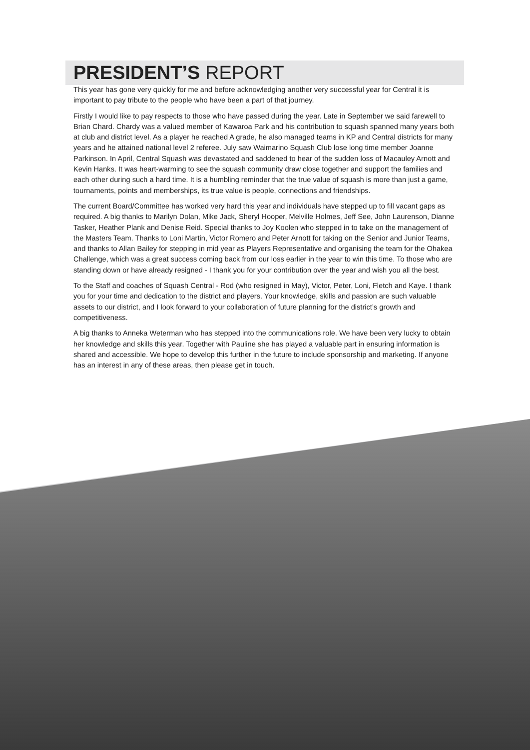PRESIDENT’S REPORT
This year has gone very quickly for me and before acknowledging another very successful year for Central it is important to pay tribute to the people who have been a part of that journey.
Firstly I would like to pay respects to those who have passed during the year. Late in September we said farewell to Brian Chard. Chardy was a valued member of Kawaroa Park and his contribution to squash spanned many years both at club and district level. As a player he reached A grade, he also managed teams in KP and Central districts for many years and he attained national level 2 referee. July saw Waimarino Squash Club lose long time member Joanne Parkinson. In April, Central Squash was devastated and saddened to hear of the sudden loss of Macauley Arnott and Kevin Hanks. It was heart-warming to see the squash community draw close together and support the families and each other during such a hard time. It is a humbling reminder that the true value of squash is more than just a game, tournaments, points and memberships, its true value is people, connections and friendships.
The current Board/Committee has worked very hard this year and individuals have stepped up to fill vacant gaps as required. A big thanks to Marilyn Dolan, Mike Jack, Sheryl Hooper, Melville Holmes, Jeff See, John Laurenson, Dianne Tasker, Heather Plank and Denise Reid. Special thanks to Joy Koolen who stepped in to take on the management of the Masters Team. Thanks to Loni Martin, Victor Romero and Peter Arnott for taking on the Senior and Junior Teams, and thanks to Allan Bailey for stepping in mid year as Players Representative and organising the team for the Ohakea Challenge, which was a great success coming back from our loss earlier in the year to win this time. To those who are standing down or have already resigned - I thank you for your contribution over the year and wish you all the best.
To the Staff and coaches of Squash Central - Rod (who resigned in May), Victor, Peter, Loni, Fletch and Kaye. I thank you for your time and dedication to the district and players. Your knowledge, skills and passion are such valuable assets to our district, and I look forward to your collaboration of future planning for the district’s growth and competitiveness.
A big thanks to Anneka Weterman who has stepped into the communications role. We have been very lucky to obtain her knowledge and skills this year. Together with Pauline she has played a valuable part in ensuring information is shared and accessible. We hope to develop this further in the future to include sponsorship and marketing. If anyone has an interest in any of these areas, then please get in touch.